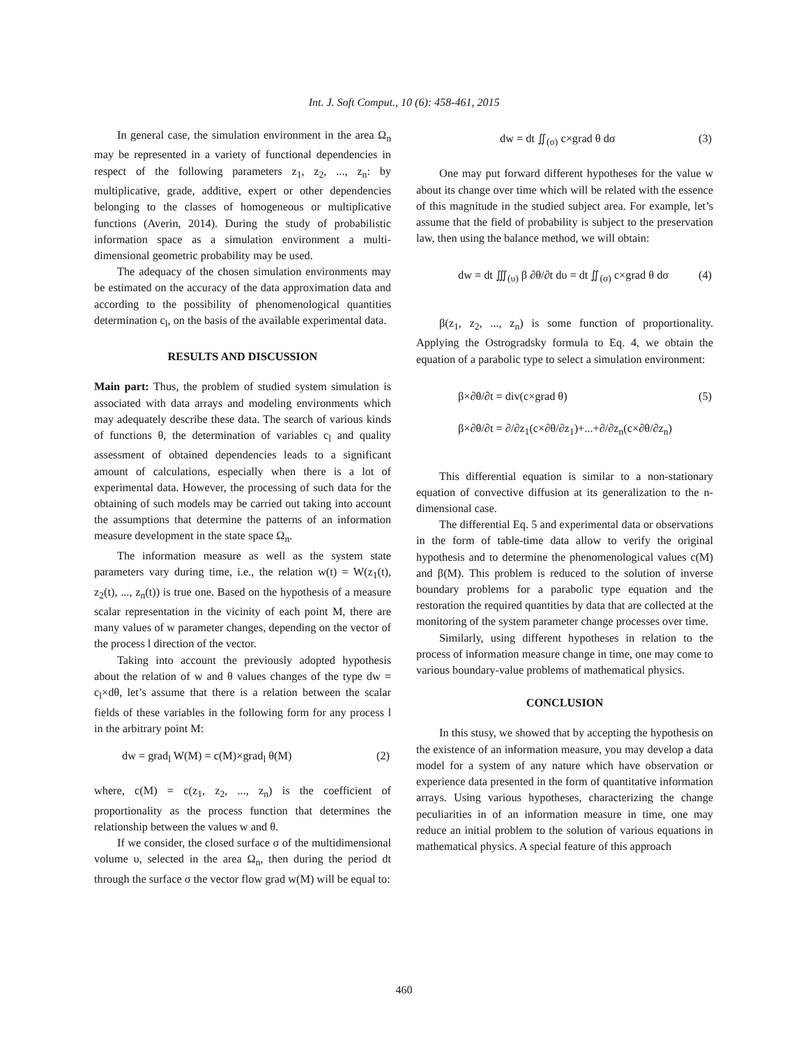Int. J. Soft Comput., 10 (6): 458-461, 2015
In general case, the simulation environment in the area Ω<sub>n</sub> may be represented in a variety of functional dependencies in respect of the following parameters z<sub>1</sub>, z<sub>2</sub>, ..., z<sub>n</sub>: by multiplicative, grade, additive, expert or other dependencies belonging to the classes of homogeneous or multiplicative functions (Averin, 2014). During the study of probabilistic information space as a simulation environment a multi-dimensional geometric probability may be used.
The adequacy of the chosen simulation environments may be estimated on the accuracy of the data approximation data and according to the possibility of phenomenological quantities determination c<sub>l</sub>, on the basis of the available experimental data.
RESULTS AND DISCUSSION
Main part: Thus, the problem of studied system simulation is associated with data arrays and modeling environments which may adequately describe these data. The search of various kinds of functions θ, the determination of variables c<sub>l</sub> and quality assessment of obtained dependencies leads to a significant amount of calculations, especially when there is a lot of experimental data. However, the processing of such data for the obtaining of such models may be carried out taking into account the assumptions that determine the patterns of an information measure development in the state space Ω<sub>n</sub>.
The information measure as well as the system state parameters vary during time, i.e., the relation w(t) = W(z<sub>1</sub>(t), z<sub>2</sub>(t), ..., z<sub>n</sub>(t)) is true one. Based on the hypothesis of a measure scalar representation in the vicinity of each point M, there are many values of w parameter changes, depending on the vector of the process l direction of the vector.
Taking into account the previously adopted hypothesis about the relation of w and θ values changes of the type dw = c<sub>l</sub>×dθ, let’s assume that there is a relation between the scalar fields of these variables in the following form for any process l in the arbitrary point M:
dw = grad<sub>l</sub> W(M) = c(M)×grad<sub>l</sub> θ(M) (2)
where, c(M) = c(z<sub>1</sub>, z<sub>2</sub>, ..., z<sub>n</sub>) is the coefficient of proportionality as the process function that determines the relationship between the values w and θ.
If we consider, the closed surface σ of the multidimensional volume υ, selected in the area Ω<sub>n</sub>, then during the period dt through the surface σ the vector flow grad w(M) will be equal to:
dw = dt ∬<sub>(σ)</sub> c×grad θ dσ (3)
One may put forward different hypotheses for the value w about its change over time which will be related with the essence of this magnitude in the studied subject area. For example, let’s assume that the field of probability is subject to the preservation law, then using the balance method, we will obtain:
dw = dt ∭<sub>(υ)</sub> β ∂θ/∂t dυ = dt ∬<sub>(σ)</sub> c×grad θ dσ (4)
β(z<sub>1</sub>, z<sub>2</sub>, ..., z<sub>n</sub>) is some function of proportionality. Applying the Ostrogradsky formula to Eq. 4, we obtain the equation of a parabolic type to select a simulation environment:
β×∂θ/∂t = div(c×grad θ)
β×∂θ/∂t = ∂/∂z<sub>1</sub>(c×∂θ/∂z<sub>1</sub>)+...+∂/∂z<sub>n</sub>(c×∂θ/∂z<sub>n</sub>) (5)
This differential equation is similar to a non-stationary equation of convective diffusion at its generalization to the n-dimensional case.
The differential Eq. 5 and experimental data or observations in the form of table-time data allow to verify the original hypothesis and to determine the phenomenological values c(M) and β(M). This problem is reduced to the solution of inverse boundary problems for a parabolic type equation and the restoration the required quantities by data that are collected at the monitoring of the system parameter change processes over time.
Similarly, using different hypotheses in relation to the process of information measure change in time, one may come to various boundary-value problems of mathematical physics.
CONCLUSION
In this stusy, we showed that by accepting the hypothesis on the existence of an information measure, you may develop a data model for a system of any nature which have observation or experience data presented in the form of quantitative information arrays. Using various hypotheses, characterizing the change peculiarities in of an information measure in time, one may reduce an initial problem to the solution of various equations in mathematical physics. A special feature of this approach
460